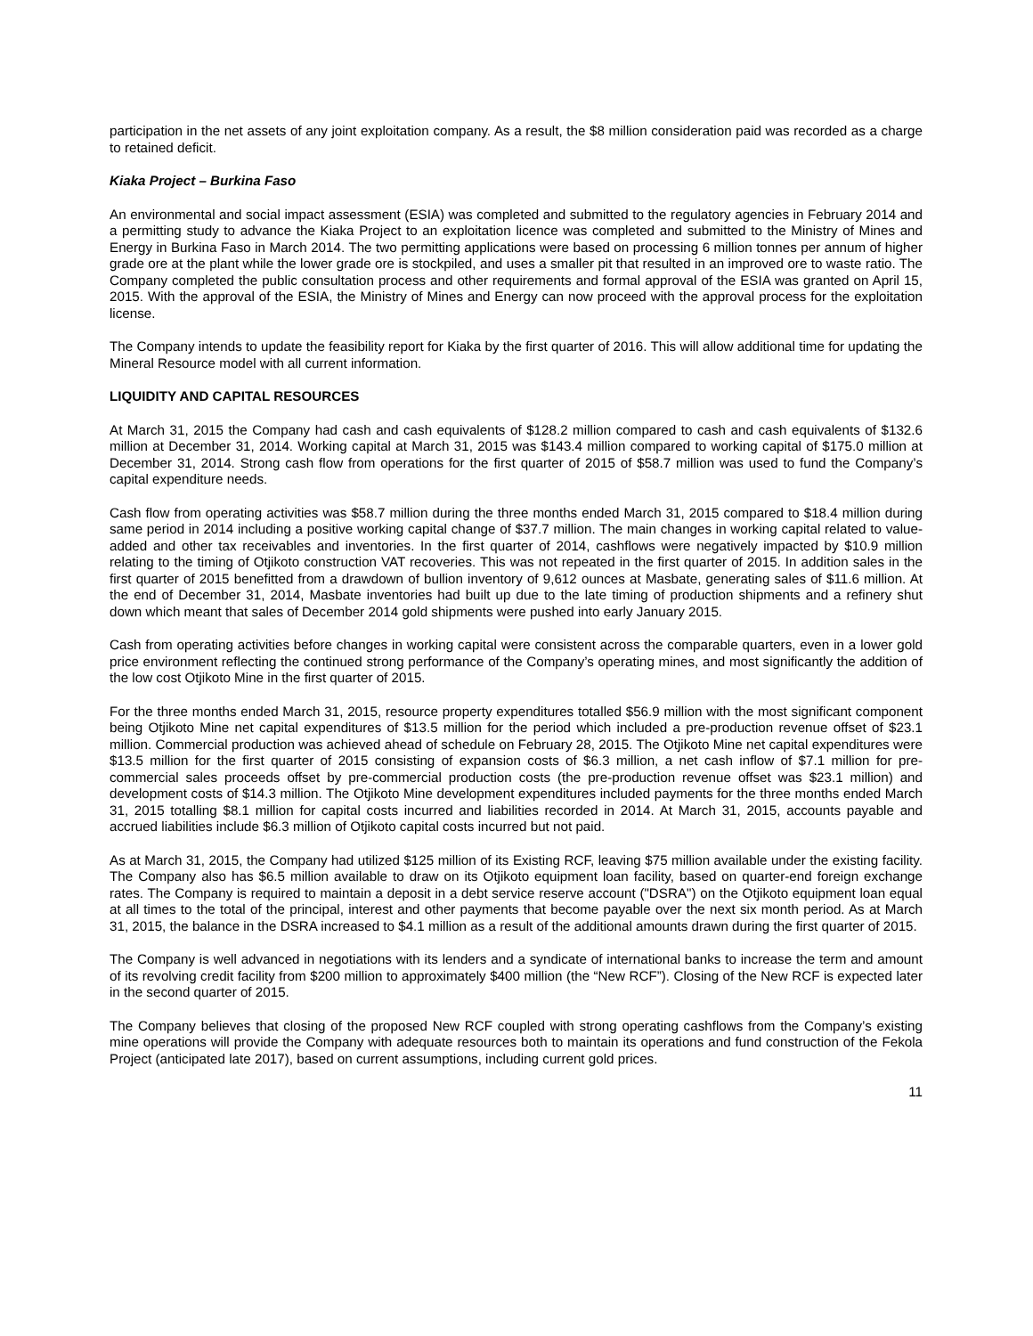participation in the net assets of any joint exploitation company. As a result, the $8 million consideration paid was recorded as a charge to retained deficit.
Kiaka Project – Burkina Faso
An environmental and social impact assessment (ESIA) was completed and submitted to the regulatory agencies in February 2014 and a permitting study to advance the Kiaka Project to an exploitation licence was completed and submitted to the Ministry of Mines and Energy in Burkina Faso in March 2014. The two permitting applications were based on processing 6 million tonnes per annum of higher grade ore at the plant while the lower grade ore is stockpiled, and uses a smaller pit that resulted in an improved ore to waste ratio. The Company completed the public consultation process and other requirements and formal approval of the ESIA was granted on April 15, 2015. With the approval of the ESIA, the Ministry of Mines and Energy can now proceed with the approval process for the exploitation license.
The Company intends to update the feasibility report for Kiaka by the first quarter of 2016. This will allow additional time for updating the Mineral Resource model with all current information.
LIQUIDITY AND CAPITAL RESOURCES
At March 31, 2015 the Company had cash and cash equivalents of $128.2 million compared to cash and cash equivalents of $132.6 million at December 31, 2014. Working capital at March 31, 2015 was $143.4 million compared to working capital of $175.0 million at December 31, 2014. Strong cash flow from operations for the first quarter of 2015 of $58.7 million was used to fund the Company’s capital expenditure needs.
Cash flow from operating activities was $58.7 million during the three months ended March 31, 2015 compared to $18.4 million during same period in 2014 including a positive working capital change of $37.7 million. The main changes in working capital related to value-added and other tax receivables and inventories. In the first quarter of 2014, cashflows were negatively impacted by $10.9 million relating to the timing of Otjikoto construction VAT recoveries. This was not repeated in the first quarter of 2015. In addition sales in the first quarter of 2015 benefitted from a drawdown of bullion inventory of 9,612 ounces at Masbate, generating sales of $11.6 million. At the end of December 31, 2014, Masbate inventories had built up due to the late timing of production shipments and a refinery shut down which meant that sales of December 2014 gold shipments were pushed into early January 2015.
Cash from operating activities before changes in working capital were consistent across the comparable quarters, even in a lower gold price environment reflecting the continued strong performance of the Company’s operating mines, and most significantly the addition of the low cost Otjikoto Mine in the first quarter of 2015.
For the three months ended March 31, 2015, resource property expenditures totalled $56.9 million with the most significant component being Otjikoto Mine net capital expenditures of $13.5 million for the period which included a pre-production revenue offset of $23.1 million. Commercial production was achieved ahead of schedule on February 28, 2015. The Otjikoto Mine net capital expenditures were $13.5 million for the first quarter of 2015 consisting of expansion costs of $6.3 million, a net cash inflow of $7.1 million for pre-commercial sales proceeds offset by pre-commercial production costs (the pre-production revenue offset was $23.1 million) and development costs of $14.3 million. The Otjikoto Mine development expenditures included payments for the three months ended March 31, 2015 totalling $8.1 million for capital costs incurred and liabilities recorded in 2014. At March 31, 2015, accounts payable and accrued liabilities include $6.3 million of Otjikoto capital costs incurred but not paid.
As at March 31, 2015, the Company had utilized $125 million of its Existing RCF, leaving $75 million available under the existing facility. The Company also has $6.5 million available to draw on its Otjikoto equipment loan facility, based on quarter-end foreign exchange rates. The Company is required to maintain a deposit in a debt service reserve account ("DSRA") on the Otjikoto equipment loan equal at all times to the total of the principal, interest and other payments that become payable over the next six month period. As at March 31, 2015, the balance in the DSRA increased to $4.1 million as a result of the additional amounts drawn during the first quarter of 2015.
The Company is well advanced in negotiations with its lenders and a syndicate of international banks to increase the term and amount of its revolving credit facility from $200 million to approximately $400 million (the “New RCF”). Closing of the New RCF is expected later in the second quarter of 2015.
The Company believes that closing of the proposed New RCF coupled with strong operating cashflows from the Company’s existing mine operations will provide the Company with adequate resources both to maintain its operations and fund construction of the Fekola Project (anticipated late 2017), based on current assumptions, including current gold prices.
11